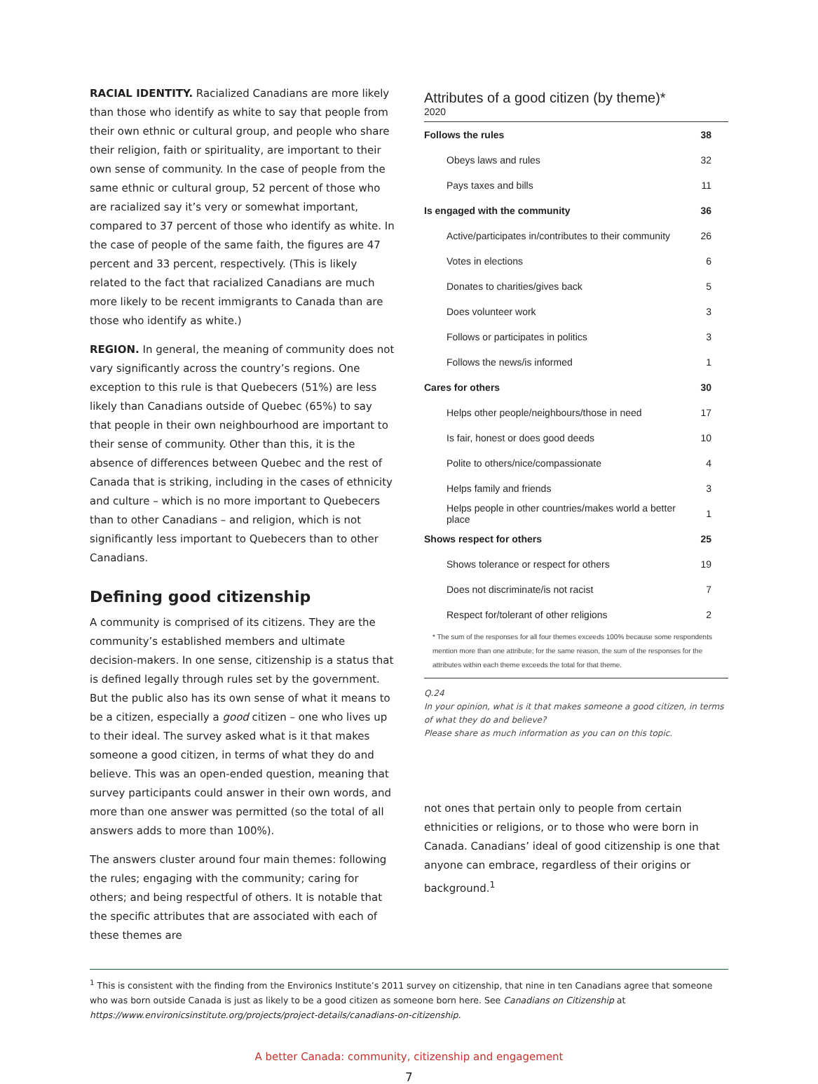RACIAL IDENTITY. Racialized Canadians are more likely than those who identify as white to say that people from their own ethnic or cultural group, and people who share their religion, faith or spirituality, are important to their own sense of community. In the case of people from the same ethnic or cultural group, 52 percent of those who are racialized say it’s very or somewhat important, compared to 37 percent of those who identify as white. In the case of people of the same faith, the figures are 47 percent and 33 percent, respectively. (This is likely related to the fact that racialized Canadians are much more likely to be recent immigrants to Canada than are those who identify as white.)
REGION. In general, the meaning of community does not vary significantly across the country’s regions. One exception to this rule is that Quebecers (51%) are less likely than Canadians outside of Quebec (65%) to say that people in their own neighbourhood are important to their sense of community. Other than this, it is the absence of differences between Quebec and the rest of Canada that is striking, including in the cases of ethnicity and culture – which is no more important to Quebecers than to other Canadians – and religion, which is not significantly less important to Quebecers than to other Canadians.
Defining good citizenship
A community is comprised of its citizens. They are the community’s established members and ultimate decision-makers. In one sense, citizenship is a status that is defined legally through rules set by the government. But the public also has its own sense of what it means to be a citizen, especially a good citizen – one who lives up to their ideal. The survey asked what is it that makes someone a good citizen, in terms of what they do and believe. This was an open-ended question, meaning that survey participants could answer in their own words, and more than one answer was permitted (so the total of all answers adds to more than 100%).
The answers cluster around four main themes: following the rules; engaging with the community; caring for others; and being respectful of others. It is notable that the specific attributes that are associated with each of these themes are
Attributes of a good citizen (by theme)*
2020
| Follows the rules | 38 |
| Obeys laws and rules | 32 |
| Pays taxes and bills | 11 |
| Is engaged with the community | 36 |
| Active/participates in/contributes to their community | 26 |
| Votes in elections | 6 |
| Donates to charities/gives back | 5 |
| Does volunteer work | 3 |
| Follows or participates in politics | 3 |
| Follows the news/is informed | 1 |
| Cares for others | 30 |
| Helps other people/neighbours/those in need | 17 |
| Is fair, honest or does good deeds | 10 |
| Polite to others/nice/compassionate | 4 |
| Helps family and friends | 3 |
| Helps people in other countries/makes world a better place | 1 |
| Shows respect for others | 25 |
| Shows tolerance or respect for others | 19 |
| Does not discriminate/is not racist | 7 |
| Respect for/tolerant of other religions | 2 |
* The sum of the responses for all four themes exceeds 100% because some respondents mention more than one attribute; for the same reason, the sum of the responses for the attributes within each theme exceeds the total for that theme.
Q.24
In your opinion, what is it that makes someone a good citizen, in terms of what they do and believe?
Please share as much information as you can on this topic.
not ones that pertain only to people from certain ethnicities or religions, or to those who were born in Canada. Canadians’ ideal of good citizenship is one that anyone can embrace, regardless of their origins or background.<sup>1</sup>
<sup>1</sup> This is consistent with the finding from the Environics Institute’s 2011 survey on citizenship, that nine in ten Canadians agree that someone who was born outside Canada is just as likely to be a good citizen as someone born here. See Canadians on Citizenship at https://www.environicsinstitute.org/projects/project-details/canadians-on-citizenship.
A better Canada: community, citizenship and engagement
7